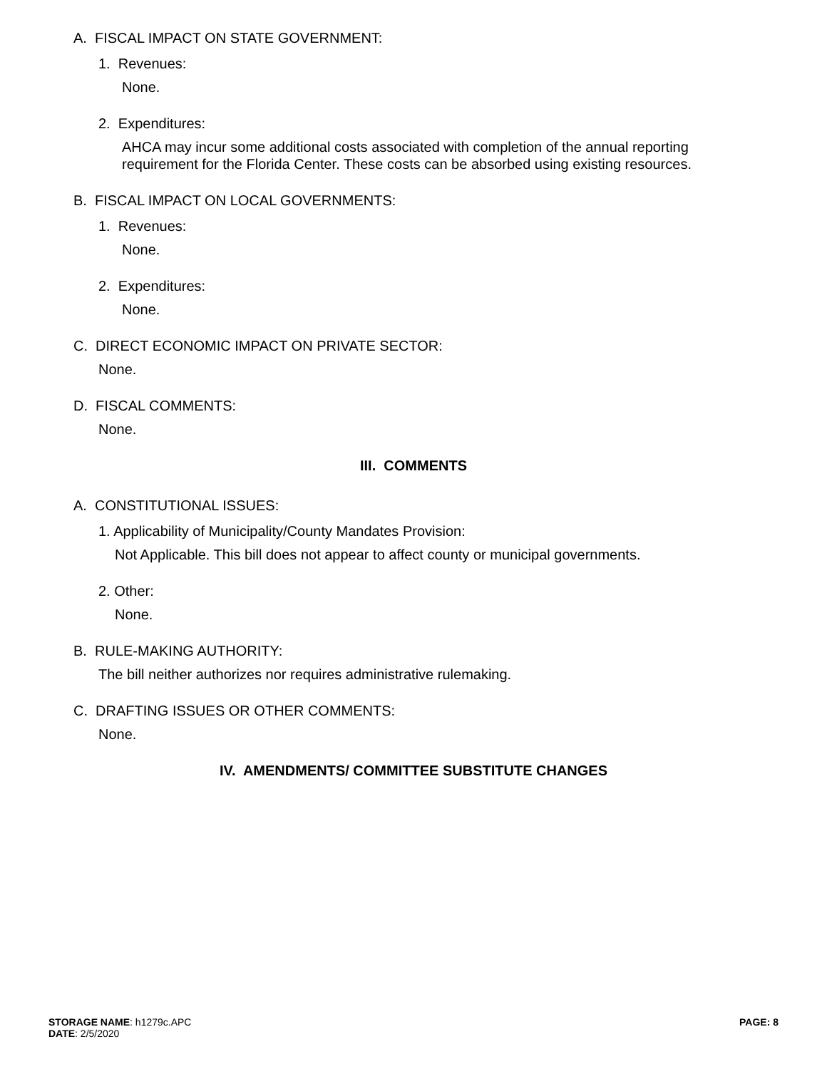A. FISCAL IMPACT ON STATE GOVERNMENT:
1. Revenues:
None.
2. Expenditures:
AHCA may incur some additional costs associated with completion of the annual reporting
requirement for the Florida Center. These costs can be absorbed using existing resources.
B. FISCAL IMPACT ON LOCAL GOVERNMENTS:
1. Revenues:
None.
2. Expenditures:
None.
C. DIRECT ECONOMIC IMPACT ON PRIVATE SECTOR:
None.
D. FISCAL COMMENTS:
None.
III. COMMENTS
A. CONSTITUTIONAL ISSUES:
1. Applicability of Municipality/County Mandates Provision:
Not Applicable. This bill does not appear to affect county or municipal governments.
2. Other:
None.
B. RULE-MAKING AUTHORITY:
The bill neither authorizes nor requires administrative rulemaking.
C. DRAFTING ISSUES OR OTHER COMMENTS:
None.
IV. AMENDMENTS/ COMMITTEE SUBSTITUTE CHANGES
STORAGE NAME: h1279c.APC
DATE: 2/5/2020
PAGE: 8